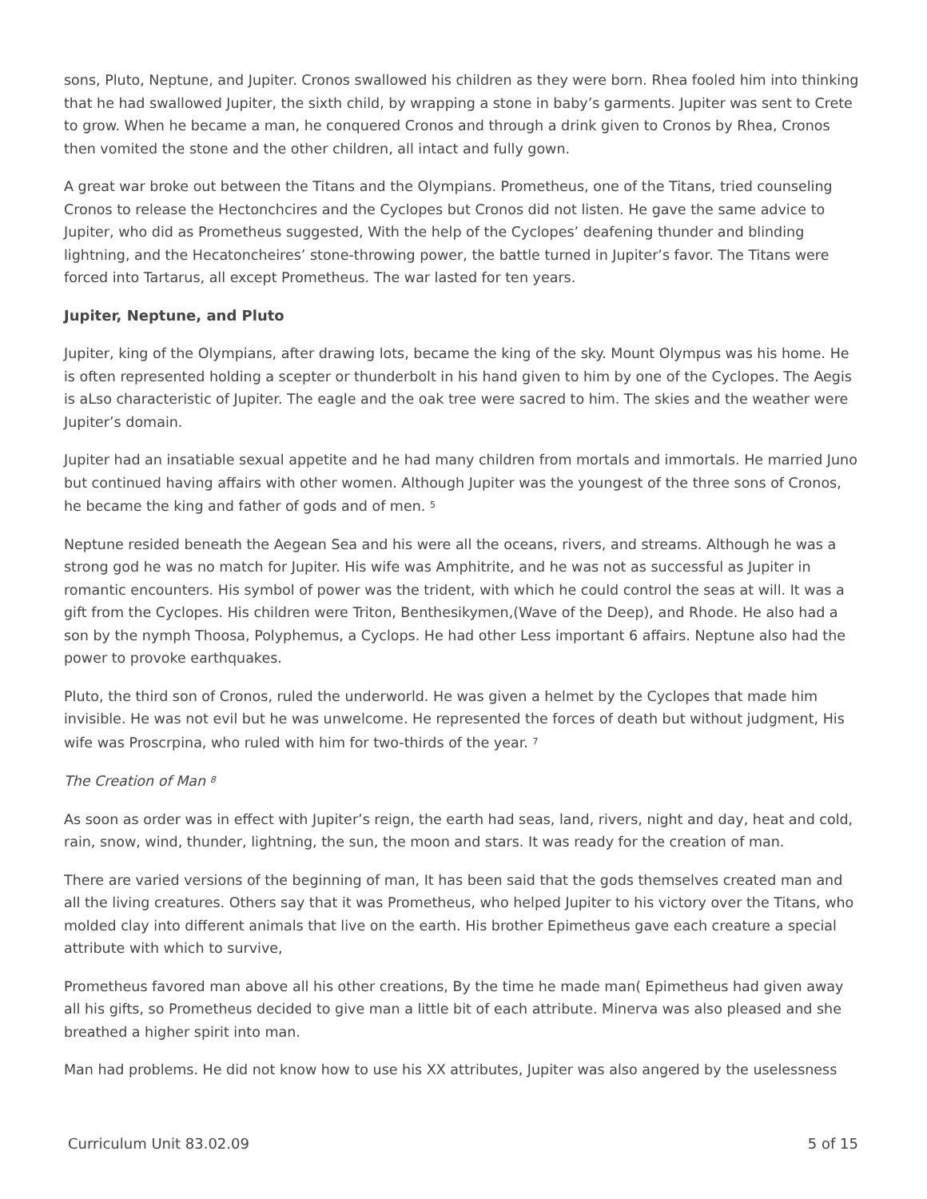sons, Pluto, Neptune, and Jupiter. Cronos swallowed his children as they were born. Rhea fooled him into thinking that he had swallowed Jupiter, the sixth child, by wrapping a stone in baby’s garments. Jupiter was sent to Crete to grow. When he became a man, he conquered Cronos and through a drink given to Cronos by Rhea, Cronos then vomited the stone and the other children, all intact and fully gown.
A great war broke out between the Titans and the Olympians. Prometheus, one of the Titans, tried counseling Cronos to release the Hectonchcires and the Cyclopes but Cronos did not listen. He gave the same advice to Jupiter, who did as Prometheus suggested, With the help of the Cyclopes’ deafening thunder and blinding lightning, and the Hecatoncheires’ stone-throwing power, the battle turned in Jupiter’s favor. The Titans were forced into Tartarus, all except Prometheus. The war lasted for ten years.
Jupiter, Neptune, and Pluto
Jupiter, king of the Olympians, after drawing lots, became the king of the sky. Mount Olympus was his home. He is often represented holding a scepter or thunderbolt in his hand given to him by one of the Cyclopes. The Aegis is aLso characteristic of Jupiter. The eagle and the oak tree were sacred to him. The skies and the weather were Jupiter’s domain.
Jupiter had an insatiable sexual appetite and he had many children from mortals and immortals. He married Juno but continued having affairs with other women. Although Jupiter was the youngest of the three sons of Cronos, he became the king and father of gods and of men. <sup>5</sup>
Neptune resided beneath the Aegean Sea and his were all the oceans, rivers, and streams. Although he was a strong god he was no match for Jupiter. His wife was Amphitrite, and he was not as successful as Jupiter in romantic encounters. His symbol of power was the trident, with which he could control the seas at will. It was a gift from the Cyclopes. His children were Triton, Benthesikymen,(Wave of the Deep), and Rhode. He also had a son by the nymph Thoosa, Polyphemus, a Cyclops. He had other Less important 6 affairs. Neptune also had the power to provoke earthquakes.
Pluto, the third son of Cronos, ruled the underworld. He was given a helmet by the Cyclopes that made him invisible. He was not evil but he was unwelcome. He represented the forces of death but without judgment, His wife was Proscrpina, who ruled with him for two-thirds of the year. <sup>7</sup>
The Creation of Man <sup>8</sup>
As soon as order was in effect with Jupiter’s reign, the earth had seas, land, rivers, night and day, heat and cold, rain, snow, wind, thunder, lightning, the sun, the moon and stars. It was ready for the creation of man.
There are varied versions of the beginning of man, It has been said that the gods themselves created man and all the living creatures. Others say that it was Prometheus, who helped Jupiter to his victory over the Titans, who molded clay into different animals that live on the earth. His brother Epimetheus gave each creature a special attribute with which to survive,
Prometheus favored man above all his other creations, By the time he made man( Epimetheus had given away all his gifts, so Prometheus decided to give man a little bit of each attribute. Minerva was also pleased and she breathed a higher spirit into man.
Man had problems. He did not know how to use his XX attributes, Jupiter was also angered by the uselessness
Curriculum Unit 83.02.09 5 of 15